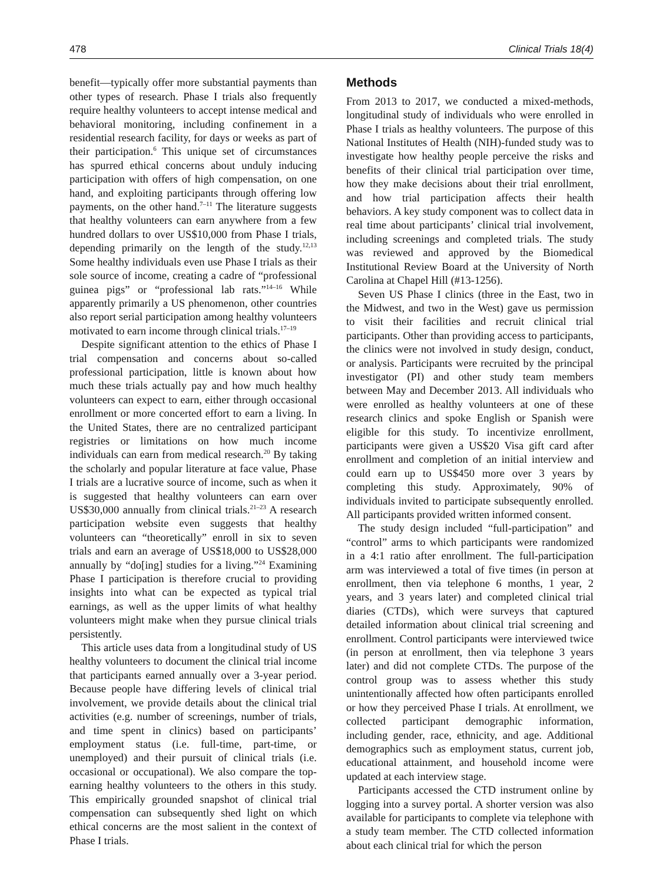478 Clinical Trials 18(4)
benefit—typically offer more substantial payments than other types of research. Phase I trials also frequently require healthy volunteers to accept intense medical and behavioral monitoring, including confinement in a residential research facility, for days or weeks as part of their participation.<sup>6</sup> This unique set of circumstances has spurred ethical concerns about unduly inducing participation with offers of high compensation, on one hand, and exploiting participants through offering low payments, on the other hand.<sup>7–11</sup> The literature suggests that healthy volunteers can earn anywhere from a few hundred dollars to over US$10,000 from Phase I trials, depending primarily on the length of the study.<sup>12,13</sup> Some healthy individuals even use Phase I trials as their sole source of income, creating a cadre of “professional guinea pigs” or “professional lab rats.”<sup>14–16</sup> While apparently primarily a US phenomenon, other countries also report serial participation among healthy volunteers motivated to earn income through clinical trials.<sup>17–19</sup>
Despite significant attention to the ethics of Phase I trial compensation and concerns about so-called professional participation, little is known about how much these trials actually pay and how much healthy volunteers can expect to earn, either through occasional enrollment or more concerted effort to earn a living. In the United States, there are no centralized participant registries or limitations on how much income individuals can earn from medical research.<sup>20</sup> By taking the scholarly and popular literature at face value, Phase I trials are a lucrative source of income, such as when it is suggested that healthy volunteers can earn over US$30,000 annually from clinical trials.<sup>21–23</sup> A research participation website even suggests that healthy volunteers can “theoretically” enroll in six to seven trials and earn an average of US$18,000 to US$28,000 annually by “do[ing] studies for a living.”<sup>24</sup> Examining Phase I participation is therefore crucial to providing insights into what can be expected as typical trial earnings, as well as the upper limits of what healthy volunteers might make when they pursue clinical trials persistently.
This article uses data from a longitudinal study of US healthy volunteers to document the clinical trial income that participants earned annually over a 3-year period. Because people have differing levels of clinical trial involvement, we provide details about the clinical trial activities (e.g. number of screenings, number of trials, and time spent in clinics) based on participants’ employment status (i.e. full-time, part-time, or unemployed) and their pursuit of clinical trials (i.e. occasional or occupational). We also compare the top-earning healthy volunteers to the others in this study. This empirically grounded snapshot of clinical trial compensation can subsequently shed light on which ethical concerns are the most salient in the context of Phase I trials.
Methods
From 2013 to 2017, we conducted a mixed-methods, longitudinal study of individuals who were enrolled in Phase I trials as healthy volunteers. The purpose of this National Institutes of Health (NIH)-funded study was to investigate how healthy people perceive the risks and benefits of their clinical trial participation over time, how they make decisions about their trial enrollment, and how trial participation affects their health behaviors. A key study component was to collect data in real time about participants’ clinical trial involvement, including screenings and completed trials. The study was reviewed and approved by the Biomedical Institutional Review Board at the University of North Carolina at Chapel Hill (#13-1256).
Seven US Phase I clinics (three in the East, two in the Midwest, and two in the West) gave us permission to visit their facilities and recruit clinical trial participants. Other than providing access to participants, the clinics were not involved in study design, conduct, or analysis. Participants were recruited by the principal investigator (PI) and other study team members between May and December 2013. All individuals who were enrolled as healthy volunteers at one of these research clinics and spoke English or Spanish were eligible for this study. To incentivize enrollment, participants were given a US$20 Visa gift card after enrollment and completion of an initial interview and could earn up to US$450 more over 3 years by completing this study. Approximately, 90% of individuals invited to participate subsequently enrolled. All participants provided written informed consent.
The study design included “full-participation” and “control” arms to which participants were randomized in a 4:1 ratio after enrollment. The full-participation arm was interviewed a total of five times (in person at enrollment, then via telephone 6 months, 1 year, 2 years, and 3 years later) and completed clinical trial diaries (CTDs), which were surveys that captured detailed information about clinical trial screening and enrollment. Control participants were interviewed twice (in person at enrollment, then via telephone 3 years later) and did not complete CTDs. The purpose of the control group was to assess whether this study unintentionally affected how often participants enrolled or how they perceived Phase I trials. At enrollment, we collected participant demographic information, including gender, race, ethnicity, and age. Additional demographics such as employment status, current job, educational attainment, and household income were updated at each interview stage.
Participants accessed the CTD instrument online by logging into a survey portal. A shorter version was also available for participants to complete via telephone with a study team member. The CTD collected information about each clinical trial for which the person